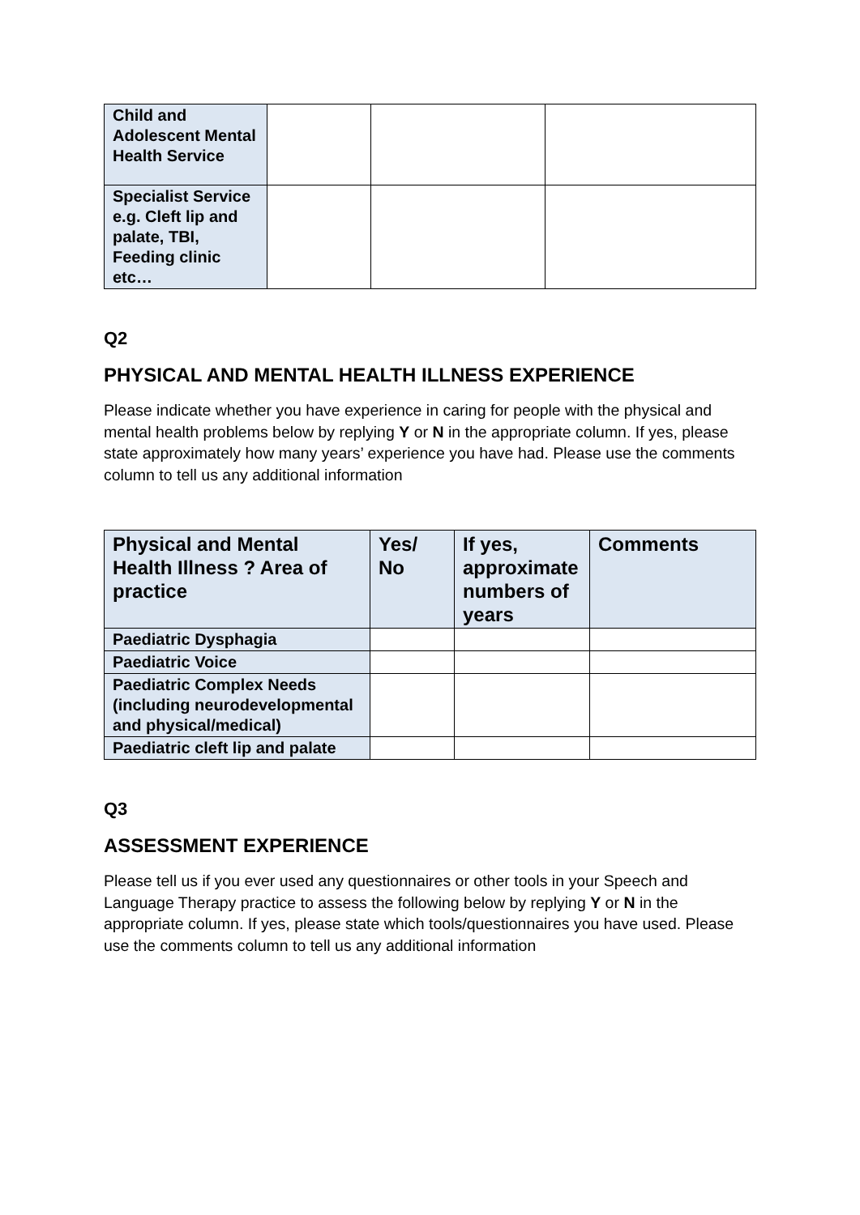| Child and Adolescent Mental Health Service | | | |
| Specialist Service e.g. Cleft lip and palate, TBI, Feeding clinic etc… | | | |
Q2
PHYSICAL AND MENTAL HEALTH ILLNESS EXPERIENCE
Please indicate whether you have experience in caring for people with the physical and mental health problems below by replying Y or N in the appropriate column. If yes, please state approximately how many years’ experience you have had. Please use the comments column to tell us any additional information
| Physical and Mental Health Illness ? Area of practice | Yes/ No | If yes, approximate numbers of years | Comments |
| --- | --- | --- | --- |
| Paediatric Dysphagia | | | |
| Paediatric Voice | | | |
| Paediatric Complex Needs (including neurodevelopmental and physical/medical) | | | |
| Paediatric cleft lip and palate | | | |
Q3
ASSESSMENT EXPERIENCE
Please tell us if you ever used any questionnaires or other tools in your Speech and Language Therapy practice to assess the following below by replying Y or N in the appropriate column. If yes, please state which tools/questionnaires you have used. Please use the comments column to tell us any additional information